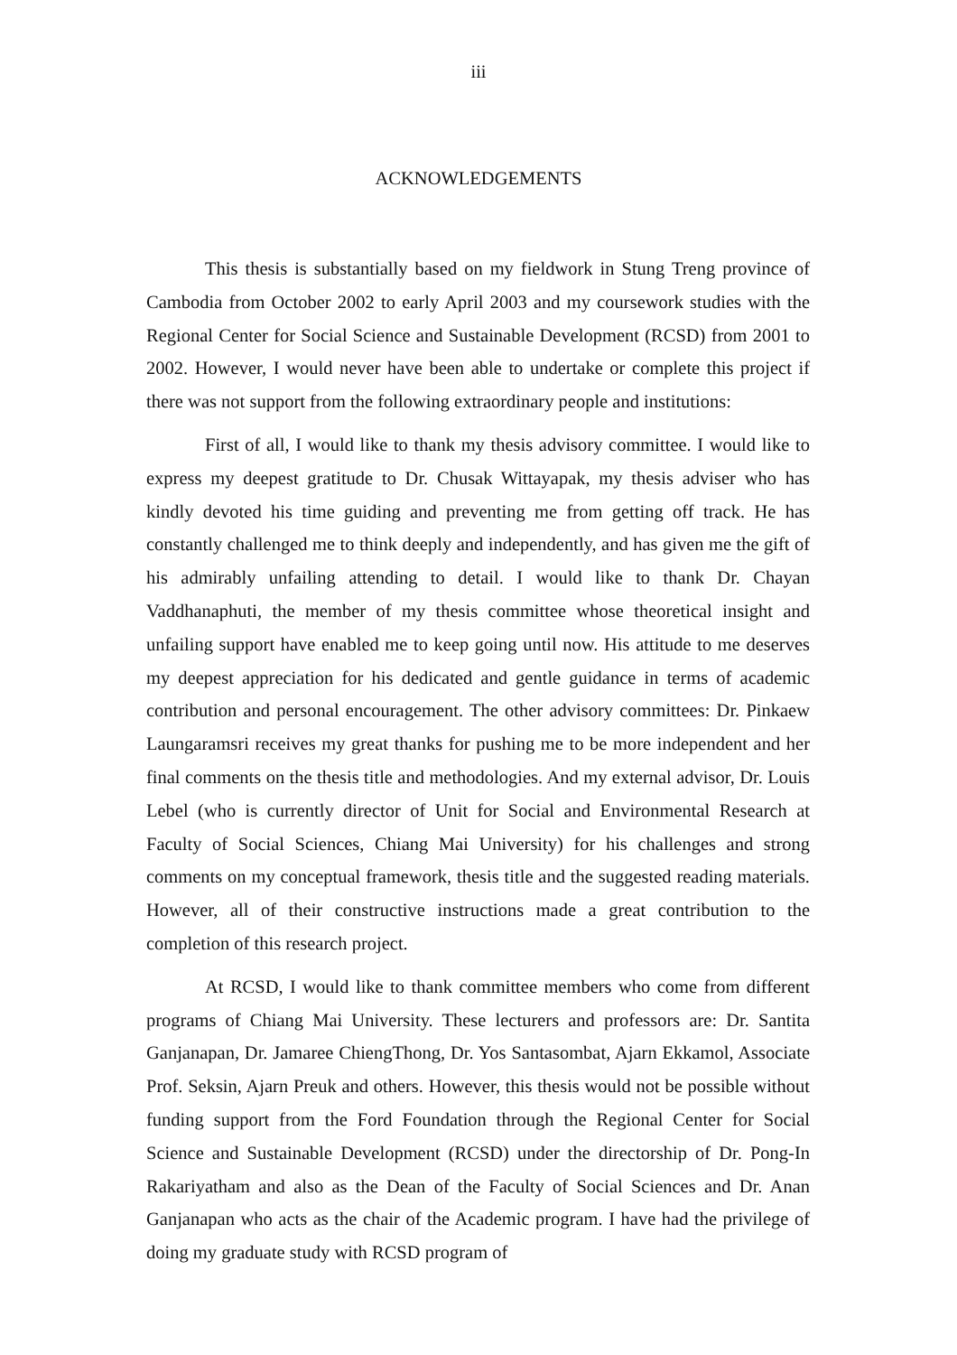iii
ACKNOWLEDGEMENTS
This thesis is substantially based on my fieldwork in Stung Treng province of Cambodia from October 2002 to early April 2003 and my coursework studies with the Regional Center for Social Science and Sustainable Development (RCSD) from 2001 to 2002. However, I would never have been able to undertake or complete this project if there was not support from the following extraordinary people and institutions:
First of all, I would like to thank my thesis advisory committee. I would like to express my deepest gratitude to Dr. Chusak Wittayapak, my thesis adviser who has kindly devoted his time guiding and preventing me from getting off track. He has constantly challenged me to think deeply and independently, and has given me the gift of his admirably unfailing attending to detail. I would like to thank Dr. Chayan Vaddhanaphuti, the member of my thesis committee whose theoretical insight and unfailing support have enabled me to keep going until now. His attitude to me deserves my deepest appreciation for his dedicated and gentle guidance in terms of academic contribution and personal encouragement. The other advisory committees: Dr. Pinkaew Laungaramsri receives my great thanks for pushing me to be more independent and her final comments on the thesis title and methodologies. And my external advisor, Dr. Louis Lebel (who is currently director of Unit for Social and Environmental Research at Faculty of Social Sciences, Chiang Mai University) for his challenges and strong comments on my conceptual framework, thesis title and the suggested reading materials. However, all of their constructive instructions made a great contribution to the completion of this research project.
At RCSD, I would like to thank committee members who come from different programs of Chiang Mai University. These lecturers and professors are: Dr. Santita Ganjanapan, Dr. Jamaree ChiengThong, Dr. Yos Santasombat, Ajarn Ekkamol, Associate Prof. Seksin, Ajarn Preuk and others. However, this thesis would not be possible without funding support from the Ford Foundation through the Regional Center for Social Science and Sustainable Development (RCSD) under the directorship of Dr. Pong-In Rakariyatham and also as the Dean of the Faculty of Social Sciences and Dr. Anan Ganjanapan who acts as the chair of the Academic program. I have had the privilege of doing my graduate study with RCSD program of